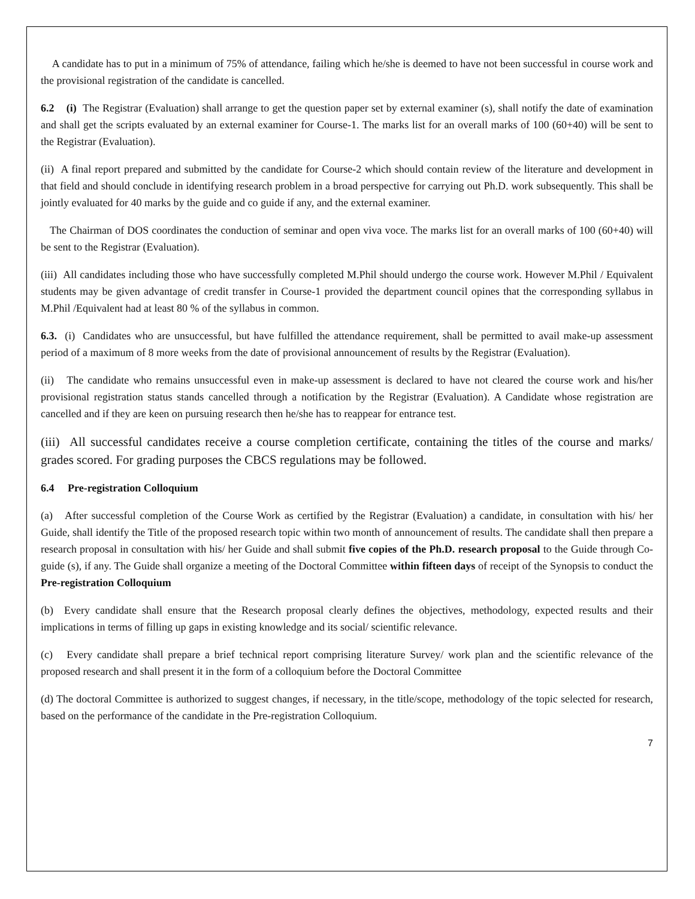A candidate has to put in a minimum of 75% of attendance, failing which he/she is deemed to have not been successful in course work and the provisional registration of the candidate is cancelled.
6.2 (i) The Registrar (Evaluation) shall arrange to get the question paper set by external examiner (s), shall notify the date of examination and shall get the scripts evaluated by an external examiner for Course-1. The marks list for an overall marks of 100 (60+40) will be sent to the Registrar (Evaluation).
(ii) A final report prepared and submitted by the candidate for Course-2 which should contain review of the literature and development in that field and should conclude in identifying research problem in a broad perspective for carrying out Ph.D. work subsequently. This shall be jointly evaluated for 40 marks by the guide and co guide if any, and the external examiner.
The Chairman of DOS coordinates the conduction of seminar and open viva voce. The marks list for an overall marks of 100 (60+40) will be sent to the Registrar (Evaluation).
(iii) All candidates including those who have successfully completed M.Phil should undergo the course work. However M.Phil / Equivalent students may be given advantage of credit transfer in Course-1 provided the department council opines that the corresponding syllabus in M.Phil /Equivalent had at least 80 % of the syllabus in common.
6.3. (i) Candidates who are unsuccessful, but have fulfilled the attendance requirement, shall be permitted to avail make-up assessment period of a maximum of 8 more weeks from the date of provisional announcement of results by the Registrar (Evaluation).
(ii) The candidate who remains unsuccessful even in make-up assessment is declared to have not cleared the course work and his/her provisional registration status stands cancelled through a notification by the Registrar (Evaluation). A Candidate whose registration are cancelled and if they are keen on pursuing research then he/she has to reappear for entrance test.
(iii) All successful candidates receive a course completion certificate, containing the titles of the course and marks/ grades scored. For grading purposes the CBCS regulations may be followed.
6.4 Pre-registration Colloquium
(a) After successful completion of the Course Work as certified by the Registrar (Evaluation) a candidate, in consultation with his/ her Guide, shall identify the Title of the proposed research topic within two month of announcement of results. The candidate shall then prepare a research proposal in consultation with his/ her Guide and shall submit five copies of the Ph.D. research proposal to the Guide through Co-guide (s), if any. The Guide shall organize a meeting of the Doctoral Committee within fifteen days of receipt of the Synopsis to conduct the Pre-registration Colloquium
(b) Every candidate shall ensure that the Research proposal clearly defines the objectives, methodology, expected results and their implications in terms of filling up gaps in existing knowledge and its social/ scientific relevance.
(c) Every candidate shall prepare a brief technical report comprising literature Survey/ work plan and the scientific relevance of the proposed research and shall present it in the form of a colloquium before the Doctoral Committee
(d) The doctoral Committee is authorized to suggest changes, if necessary, in the title/scope, methodology of the topic selected for research, based on the performance of the candidate in the Pre-registration Colloquium.
7